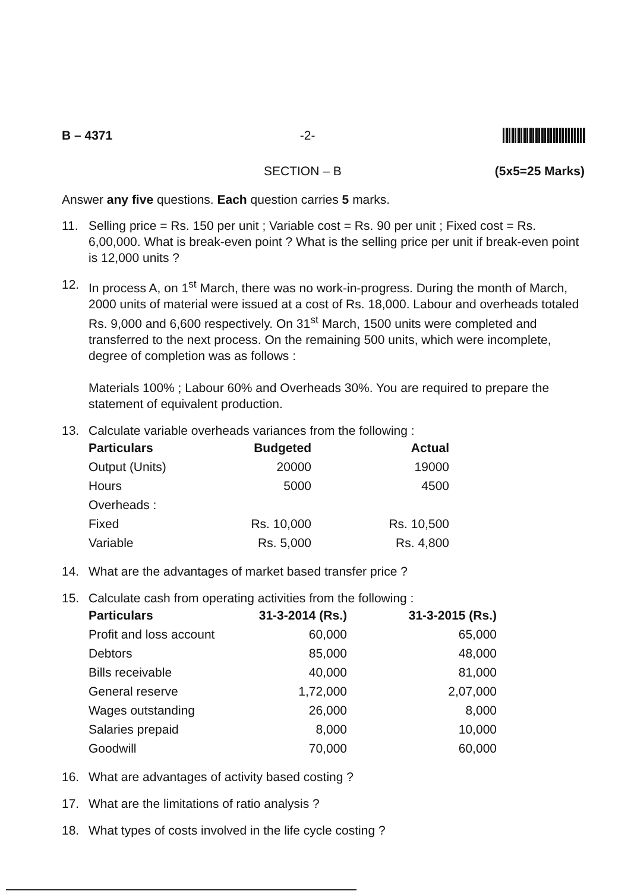B – 4371 -2-
SECTION – B (5x5=25 Marks)
Answer any five questions. Each question carries 5 marks.
11. Selling price = Rs. 150 per unit ; Variable cost = Rs. 90 per unit ; Fixed cost = Rs. 6,00,000. What is break-even point ? What is the selling price per unit if break-even point is 12,000 units ?
12. In process A, on 1<sup>st</sup> March, there was no work-in-progress. During the month of March, 2000 units of material were issued at a cost of Rs. 18,000. Labour and overheads totaled Rs. 9,000 and 6,600 respectively. On 31<sup>st</sup> March, 1500 units were completed and transferred to the next process. On the remaining 500 units, which were incomplete, degree of completion was as follows :
Materials 100% ; Labour 60% and Overheads 30%. You are required to prepare the statement of equivalent production.
13. Calculate variable overheads variances from the following :
| Particulars | Budgeted | Actual |
| --- | --- | --- |
| Output (Units) | 20000 | 19000 |
| Hours | 5000 | 4500 |
| Overheads : | | |
| Fixed | Rs. 10,000 | Rs. 10,500 |
| Variable | Rs. 5,000 | Rs. 4,800 |
14. What are the advantages of market based transfer price ?
15. Calculate cash from operating activities from the following :
| Particulars | 31-3-2014 (Rs.) | 31-3-2015 (Rs.) |
| --- | --- | --- |
| Profit and loss account | 60,000 | 65,000 |
| Debtors | 85,000 | 48,000 |
| Bills receivable | 40,000 | 81,000 |
| General reserve | 1,72,000 | 2,07,000 |
| Wages outstanding | 26,000 | 8,000 |
| Salaries prepaid | 8,000 | 10,000 |
| Goodwill | 70,000 | 60,000 |
16. What are advantages of activity based costing ?
17. What are the limitations of ratio analysis ?
18. What types of costs involved in the life cycle costing ?